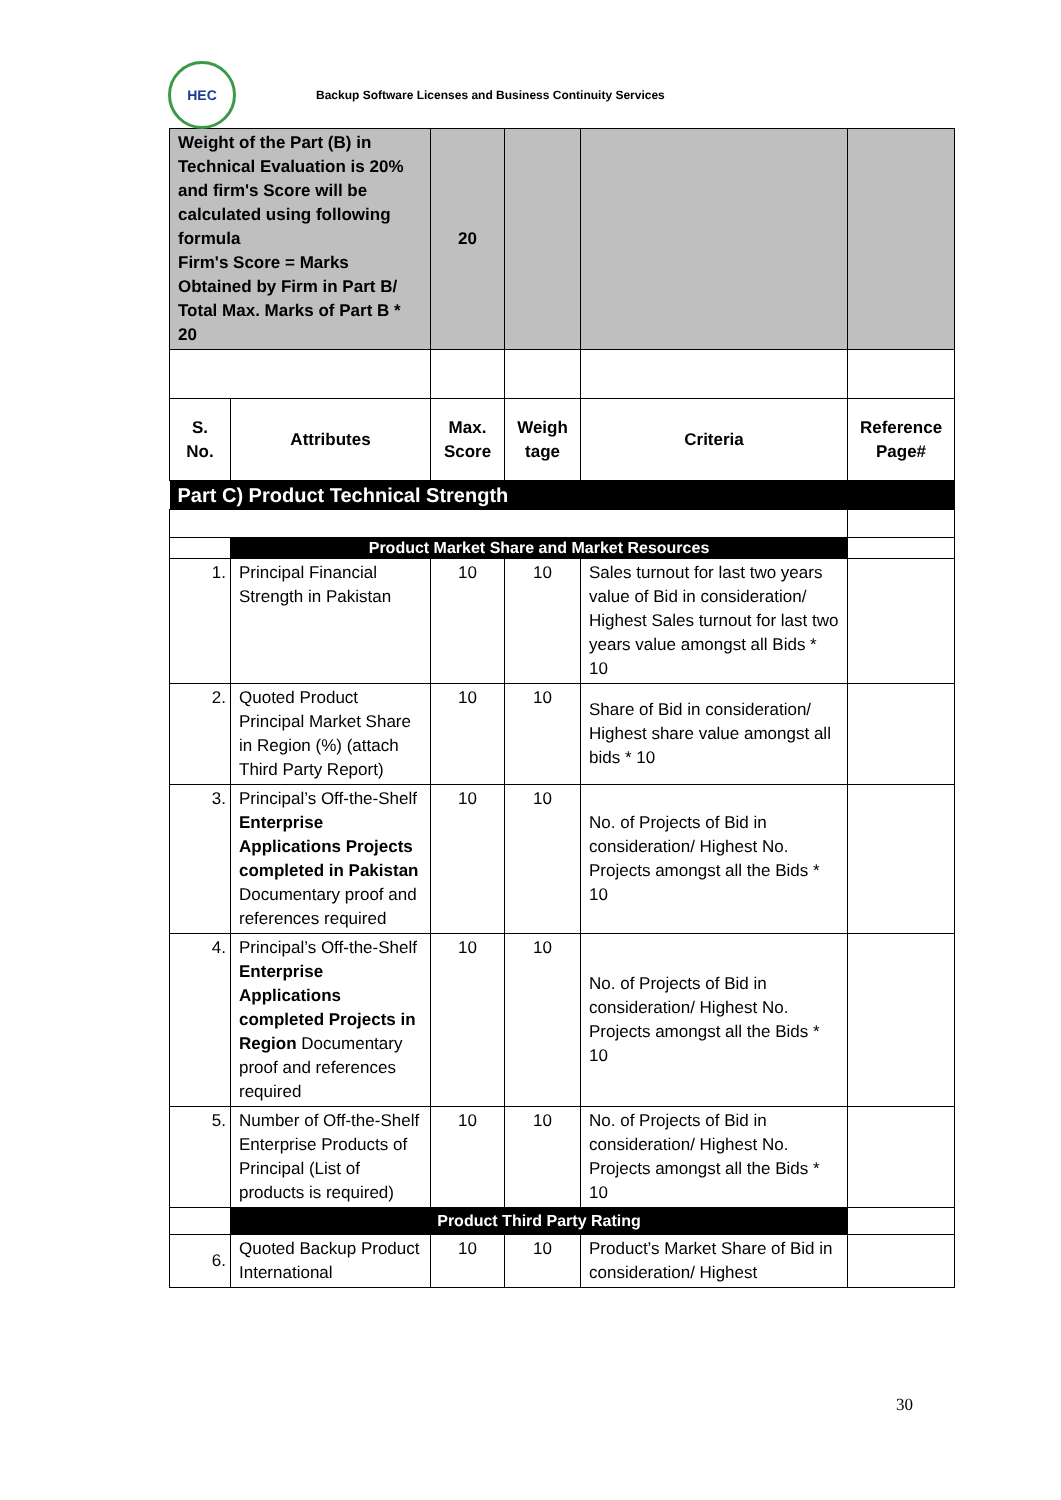HEC
Backup Software Licenses and Business Continuity Services
| Weight of the Part (B) in Technical Evaluation is 20% and firm's Score will be calculated using following formula Firm's Score = Marks Obtained by Firm in Part B/ Total Max. Marks of Part B * 20 | | 20 | | | |
| S. No. | Attributes | Max. Score | Weigh tage | Criteria | Reference Page# |
| Part C) Product Technical Strength | | | | | |
| | Product Market Share and Market Resources | | | | |
| 1. | Principal Financial Strength in Pakistan | 10 | 10 | Sales turnout for last two years value of Bid in consideration/ Highest Sales turnout for last two years value amongst all Bids * 10 | |
| 2. | Quoted Product Principal Market Share in Region (%) (attach Third Party Report) | 10 | 10 | Share of Bid in consideration/ Highest share value amongst all bids * 10 | |
| 3. | Principal’s Off-the-Shelf Enterprise Applications Projects completed in Pakistan Documentary proof and references required | 10 | 10 | No. of Projects of Bid in consideration/ Highest No. Projects amongst all the Bids * 10 | |
| 4. | Principal’s Off-the-Shelf Enterprise Applications completed Projects in Region Documentary proof and references required | 10 | 10 | No. of Projects of Bid in consideration/ Highest No. Projects amongst all the Bids * 10 | |
| 5. | Number of Off-the-Shelf Enterprise Products of Principal (List of products is required) | 10 | 10 | No. of Projects of Bid in consideration/ Highest No. Projects amongst all the Bids * 10 | |
| | Product Third Party Rating | | | | |
| 6. | Quoted Backup Product International | 10 | 10 | Product’s Market Share of Bid in consideration/ Highest | |
30